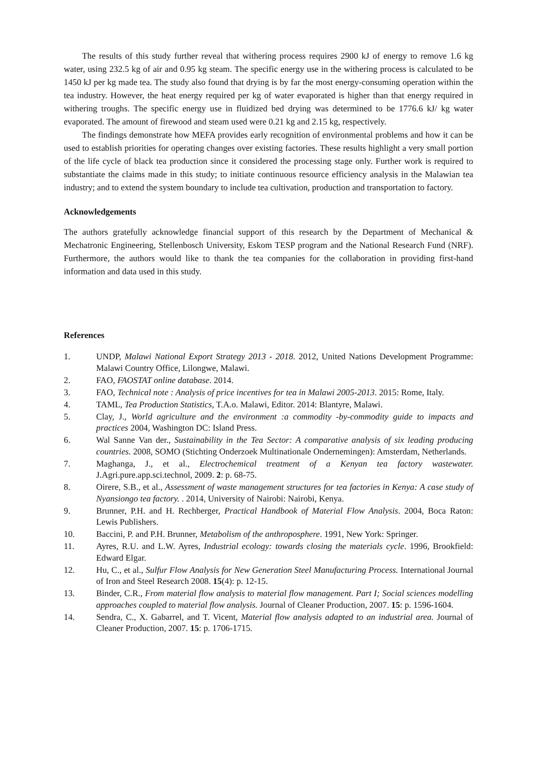The results of this study further reveal that withering process requires 2900 kJ of energy to remove 1.6 kg water, using 232.5 kg of air and 0.95 kg steam. The specific energy use in the withering process is calculated to be 1450 kJ per kg made tea. The study also found that drying is by far the most energy-consuming operation within the tea industry. However, the heat energy required per kg of water evaporated is higher than that energy required in withering troughs. The specific energy use in fluidized bed drying was determined to be 1776.6 kJ/ kg water evaporated. The amount of firewood and steam used were 0.21 kg and 2.15 kg, respectively.
The findings demonstrate how MEFA provides early recognition of environmental problems and how it can be used to establish priorities for operating changes over existing factories. These results highlight a very small portion of the life cycle of black tea production since it considered the processing stage only. Further work is required to substantiate the claims made in this study; to initiate continuous resource efficiency analysis in the Malawian tea industry; and to extend the system boundary to include tea cultivation, production and transportation to factory.
Acknowledgements
The authors gratefully acknowledge financial support of this research by the Department of Mechanical & Mechatronic Engineering, Stellenbosch University, Eskom TESP program and the National Research Fund (NRF). Furthermore, the authors would like to thank the tea companies for the collaboration in providing first-hand information and data used in this study.
References
1. UNDP, Malawi National Export Strategy 2013 - 2018. 2012, United Nations Development Programme: Malawi Country Office, Lilongwe, Malawi.
2. FAO, FAOSTAT online database. 2014.
3. FAO, Technical note : Analysis of price incentives for tea in Malawi 2005-2013. 2015: Rome, Italy.
4. TAML, Tea Production Statistics, T.A.o. Malawi, Editor. 2014: Blantyre, Malawi.
5. Clay, J., World agriculture and the environment :a commodity -by-commodity guide to impacts and practices 2004, Washington DC: Island Press.
6. Wal Sanne Van der., Sustainability in the Tea Sector: A comparative analysis of six leading producing countries. 2008, SOMO (Stichting Onderzoek Multinationale Ondernemingen): Amsterdam, Netherlands.
7. Maghanga, J., et al., Electrochemical treatment of a Kenyan tea factory wastewater. J.Agri.pure.app.sci.technol, 2009. 2: p. 68-75.
8. Oirere, S.B., et al., Assessment of waste management structures for tea factories in Kenya: A case study of Nyansiongo tea factory. . 2014, University of Nairobi: Nairobi, Kenya.
9. Brunner, P.H. and H. Rechberger, Practical Handbook of Material Flow Analysis. 2004, Boca Raton: Lewis Publishers.
10. Baccini, P. and P.H. Brunner, Metabolism of the anthroposphere. 1991, New York: Springer.
11. Ayres, R.U. and L.W. Ayres, Industrial ecology: towards closing the materials cycle. 1996, Brookfield: Edward Elgar.
12. Hu, C., et al., Sulfur Flow Analysis for New Generation Steel Manufacturing Process. International Journal of Iron and Steel Research 2008. 15(4): p. 12-15.
13. Binder, C.R., From material flow analysis to material flow management. Part I; Social sciences modelling approaches coupled to material flow analysis. Journal of Cleaner Production, 2007. 15: p. 1596-1604.
14. Sendra, C., X. Gabarrel, and T. Vicent, Material flow analysis adapted to an industrial area. Journal of Cleaner Production, 2007. 15: p. 1706-1715.